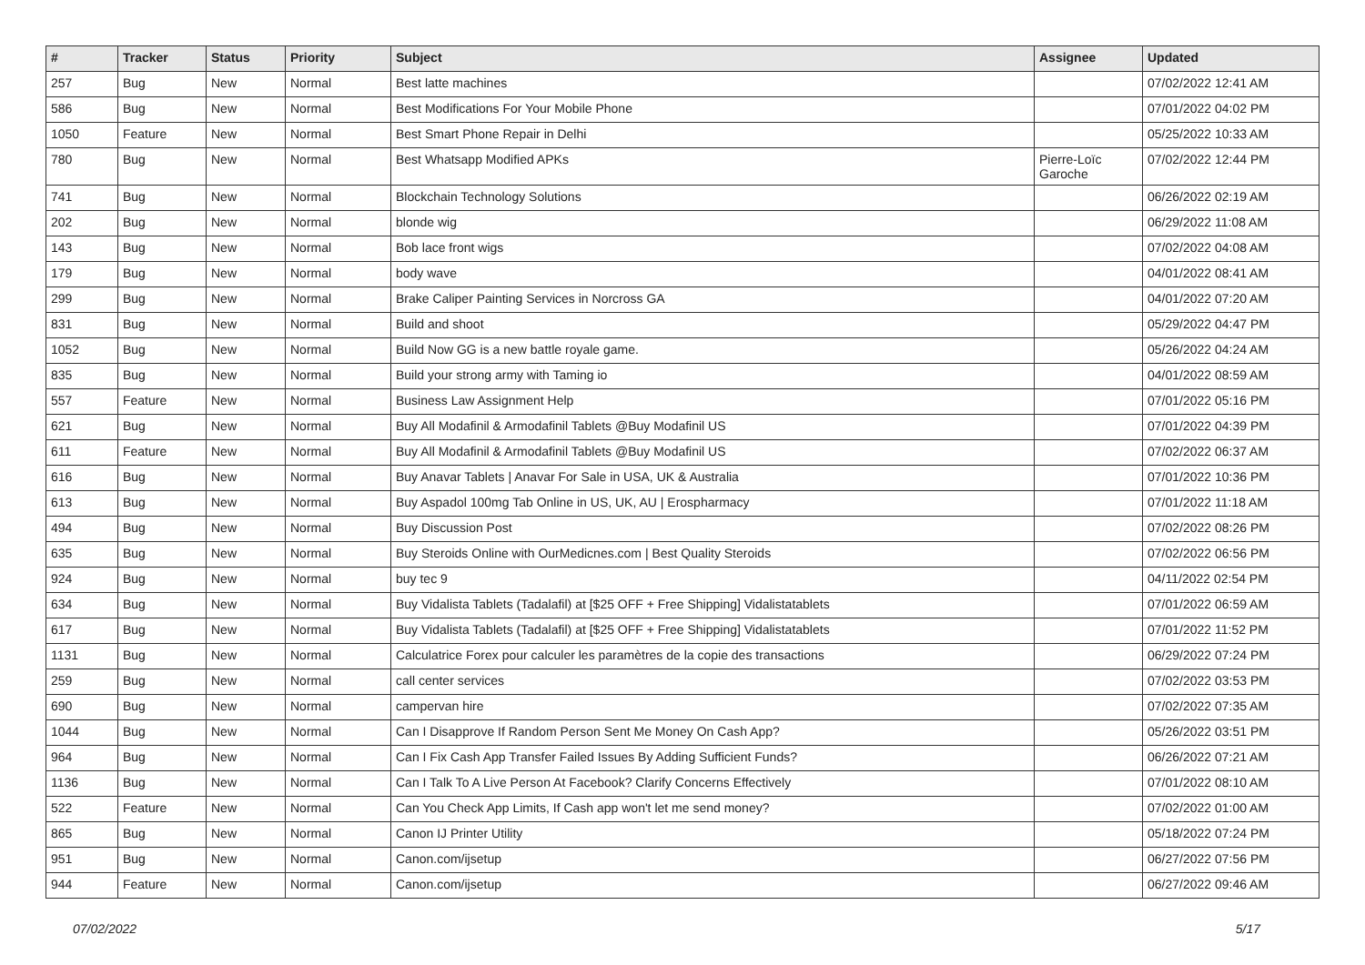| # | Tracker | Status | Priority | Subject | Assignee | Updated |
| --- | --- | --- | --- | --- | --- | --- |
| 257 | Bug | New | Normal | Best latte machines | | 07/02/2022 12:41 AM |
| 586 | Bug | New | Normal | Best Modifications For Your Mobile Phone | | 07/01/2022 04:02 PM |
| 1050 | Feature | New | Normal | Best Smart Phone Repair in Delhi | | 05/25/2022 10:33 AM |
| 780 | Bug | New | Normal | Best Whatsapp Modified APKs | Pierre-Loïc Garoche | 07/02/2022 12:44 PM |
| 741 | Bug | New | Normal | Blockchain Technology Solutions | | 06/26/2022 02:19 AM |
| 202 | Bug | New | Normal | blonde wig | | 06/29/2022 11:08 AM |
| 143 | Bug | New | Normal | Bob lace front wigs | | 07/02/2022 04:08 AM |
| 179 | Bug | New | Normal | body wave | | 04/01/2022 08:41 AM |
| 299 | Bug | New | Normal | Brake Caliper Painting Services in Norcross GA | | 04/01/2022 07:20 AM |
| 831 | Bug | New | Normal | Build and shoot | | 05/29/2022 04:47 PM |
| 1052 | Bug | New | Normal | Build Now GG is a new battle royale game. | | 05/26/2022 04:24 AM |
| 835 | Bug | New | Normal | Build your strong army with Taming io | | 04/01/2022 08:59 AM |
| 557 | Feature | New | Normal | Business Law Assignment Help | | 07/01/2022 05:16 PM |
| 621 | Bug | New | Normal | Buy All Modafinil & Armodafinil Tablets @Buy Modafinil US | | 07/01/2022 04:39 PM |
| 611 | Feature | New | Normal | Buy All Modafinil & Armodafinil Tablets @Buy Modafinil US | | 07/02/2022 06:37 AM |
| 616 | Bug | New | Normal | Buy Anavar Tablets / Anavar For Sale in USA, UK & Australia | | 07/01/2022 10:36 PM |
| 613 | Bug | New | Normal | Buy Aspadol 100mg Tab Online in US, UK, AU / Erospharmacy | | 07/01/2022 11:18 AM |
| 494 | Bug | New | Normal | Buy Discussion Post | | 07/02/2022 08:26 PM |
| 635 | Bug | New | Normal | Buy Steroids Online with OurMedicnes.com / Best Quality Steroids | | 07/02/2022 06:56 PM |
| 924 | Bug | New | Normal | buy tec 9 | | 04/11/2022 02:54 PM |
| 634 | Bug | New | Normal | Buy Vidalista Tablets (Tadalafil) at [$25 OFF + Free Shipping] Vidalistatablets | | 07/01/2022 06:59 AM |
| 617 | Bug | New | Normal | Buy Vidalista Tablets (Tadalafil) at [$25 OFF + Free Shipping] Vidalistatablets | | 07/01/2022 11:52 PM |
| 1131 | Bug | New | Normal | Calculatrice Forex pour calculer les paramètres de la copie des transactions | | 06/29/2022 07:24 PM |
| 259 | Bug | New | Normal | call center services | | 07/02/2022 03:53 PM |
| 690 | Bug | New | Normal | campervan hire | | 07/02/2022 07:35 AM |
| 1044 | Bug | New | Normal | Can I Disapprove If Random Person Sent Me Money On Cash App? | | 05/26/2022 03:51 PM |
| 964 | Bug | New | Normal | Can I Fix Cash App Transfer Failed Issues By Adding Sufficient Funds? | | 06/26/2022 07:21 AM |
| 1136 | Bug | New | Normal | Can I Talk To A Live Person At Facebook? Clarify Concerns Effectively | | 07/01/2022 08:10 AM |
| 522 | Feature | New | Normal | Can You Check App Limits, If Cash app won't let me send money? | | 07/02/2022 01:00 AM |
| 865 | Bug | New | Normal | Canon IJ Printer Utility | | 05/18/2022 07:24 PM |
| 951 | Bug | New | Normal | Canon.com/ijsetup | | 06/27/2022 07:56 PM |
| 944 | Feature | New | Normal | Canon.com/ijsetup | | 06/27/2022 09:46 AM |
07/02/2022 5/17